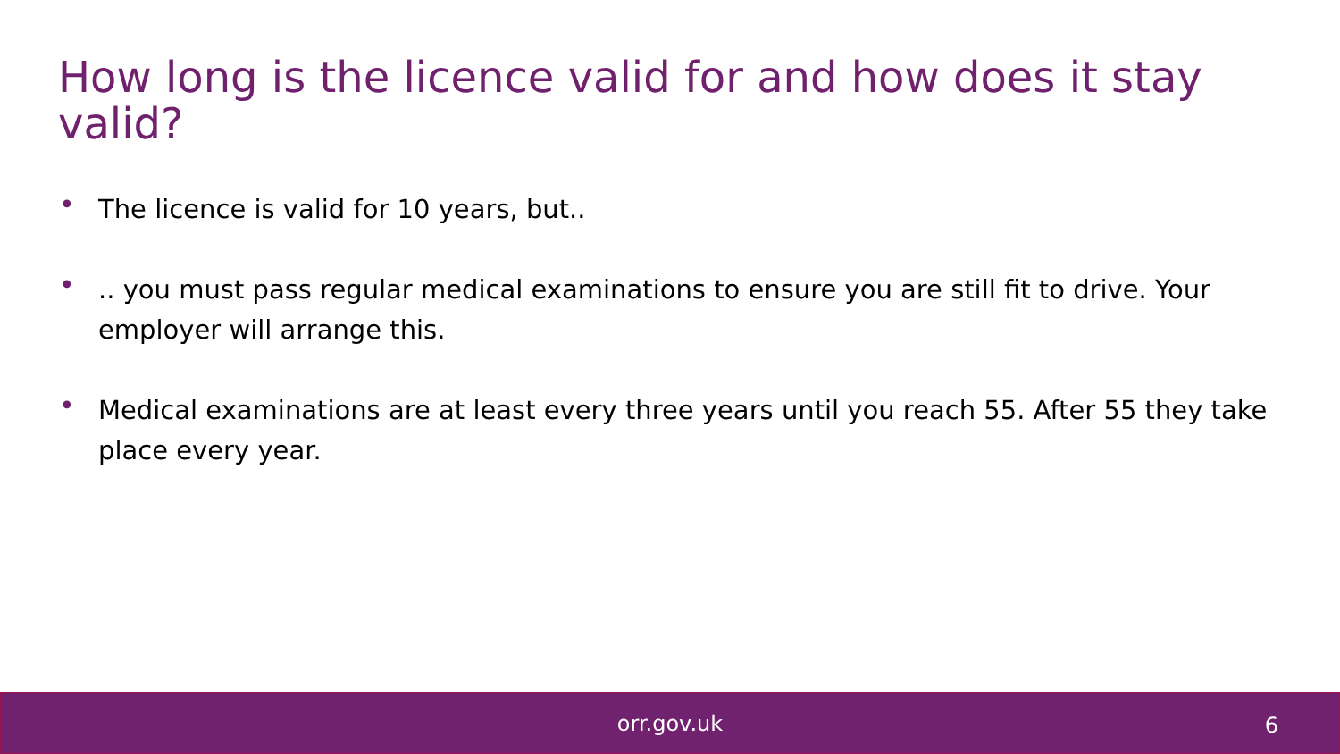How long is the licence valid for and how does it stay valid?
• The licence is valid for 10 years, but..
•.. you must pass regular medical examinations to ensure you are still fit to drive. Your employer will arrange this.
• Medical examinations are at least every three years until you reach 55. After 55 they take place every year.
orr.gov.uk
6